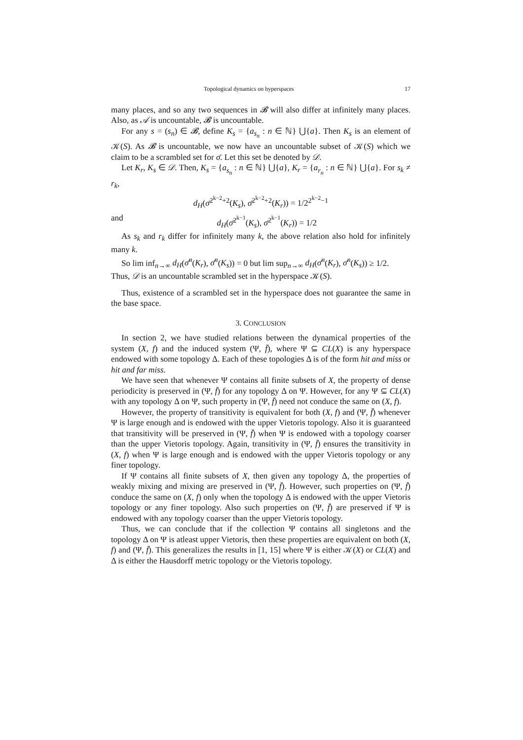Topological dynamics on hyperspaces 17
many places, and so any two sequences in 𝓑 will also differ at infinitely many places. Also, as 𝒜 is uncountable, 𝓑 is uncountable.
For any s = (s<sub>n</sub>) ∈ 𝓑, define K<sub>s</sub> = {a<sub>s<sub>n</sub></sub> : n ∈ ℕ} ⋃{a}. Then K<sub>s</sub> is an element of 𝒦(S). As 𝓑 is uncountable, we now have an uncountable subset of 𝒦(S) which we claim to be a scrambled set for σ̄. Let this set be denoted by 𝒟.
Let K<sub>r</sub>, K<sub>s</sub> ∈ 𝒟. Then, K<sub>s</sub> = {a<sub>s<sub>n</sub></sub> : n ∈ ℕ} ⋃{a}, K<sub>r</sub> = {a<sub>r<sub>n</sub></sub> : n ∈ ℕ} ⋃{a}. For s<sub>k</sub> ≠ r<sub>k</sub>,
d<sub>H</sub>(σ̄<sup>2<sup>k−2</sup>+2</sup>(K<sub>s</sub>), σ̄<sup>2<sup>k−2</sup>+2</sup>(K<sub>r</sub>)) = 1/2<sup>2<sup>k−2</sup>−1</sup>
and d<sub>H</sub>(σ̄<sup>2<sup>k−1</sup></sup>(K<sub>s</sub>), σ̄<sup>2<sup>k−1</sup></sup>(K<sub>r</sub>)) = 1/2
As s<sub>k</sub> and r<sub>k</sub> differ for infinitely many k, the above relation also hold for infinitely many k.
So lim inf<sub>n→∞</sub> d<sub>H</sub>(σ̄<sup>n</sup>(K<sub>r</sub>), σ̄<sup>n</sup>(K<sub>s</sub>)) = 0 but lim sup<sub>n→∞</sub> d<sub>H</sub>(σ̄<sup>n</sup>(K<sub>r</sub>), σ̄<sup>n</sup>(K<sub>s</sub>)) ≥ 1/2.
Thus, 𝒟 is an uncountable scrambled set in the hyperspace 𝒦(S).
Thus, existence of a scrambled set in the hyperspace does not guarantee the same in the base space.
3. CONCLUSION
In section 2, we have studied relations between the dynamical properties of the system (X, f) and the induced system (Ψ, f̄), where Ψ ⊆ CL(X) is any hyperspace endowed with some topology Δ. Each of these topologies Δ is of the form hit and miss or hit and far miss.
We have seen that whenever Ψ contains all finite subsets of X, the property of dense periodicity is preserved in (Ψ, f̄) for any topology Δ on Ψ. However, for any Ψ ⊆ CL(X) with any topology Δ on Ψ, such property in (Ψ, f̄) need not conduce the same on (X, f).
However, the property of transitivity is equivalent for both (X, f) and (Ψ, f̄) whenever Ψ is large enough and is endowed with the upper Vietoris topology. Also it is guaranteed that transitivity will be preserved in (Ψ, f̄) when Ψ is endowed with a topology coarser than the upper Vietoris topology. Again, transitivity in (Ψ, f̄) ensures the transitivity in (X, f) when Ψ is large enough and is endowed with the upper Vietoris topology or any finer topology.
If Ψ contains all finite subsets of X, then given any topology Δ, the properties of weakly mixing and mixing are preserved in (Ψ, f̄). However, such properties on (Ψ, f̄) conduce the same on (X, f) only when the topology Δ is endowed with the upper Vietoris topology or any finer topology. Also such properties on (Ψ, f̄) are preserved if Ψ is endowed with any topology coarser than the upper Vietoris topology.
Thus, we can conclude that if the collection Ψ contains all singletons and the topology Δ on Ψ is atleast upper Vietoris, then these properties are equivalent on both (X, f) and (Ψ, f̄). This generalizes the results in [1, 15] where Ψ is either 𝒦(X) or CL(X) and Δ is either the Hausdorff metric topology or the Vietoris topology.